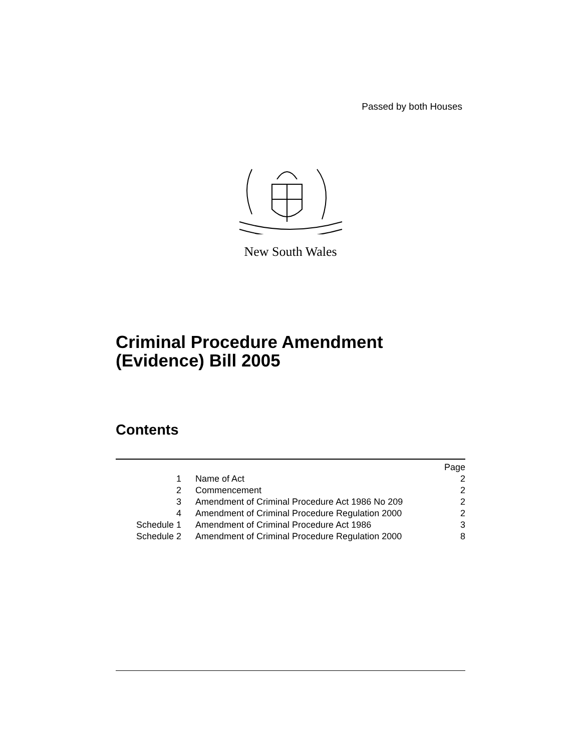Passed by both Houses
New South Wales
Criminal Procedure Amendment
(Evidence) Bill 2005
Contents
| | | Page |
| 1 | Name of Act | 2 |
| 2 | Commencement | 2 |
| 3 | Amendment of Criminal Procedure Act 1986 No 209 | 2 |
| 4 | Amendment of Criminal Procedure Regulation 2000 | 2 |
| Schedule 1 | Amendment of Criminal Procedure Act 1986 | 3 |
| Schedule 2 | Amendment of Criminal Procedure Regulation 2000 | 8 |